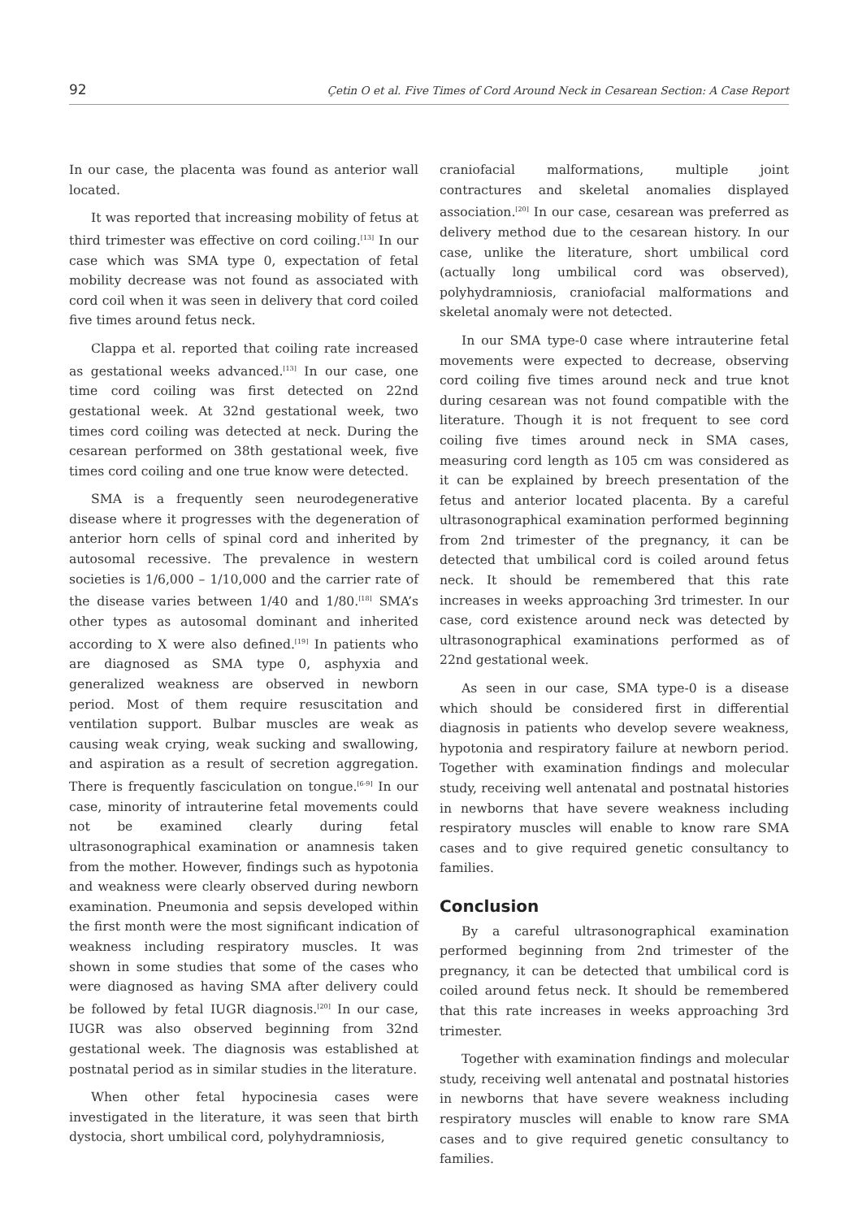92 Çetin O et al. Five Times of Cord Around Neck in Cesarean Section: A Case Report
In our case, the placenta was found as anterior wall located.
It was reported that increasing mobility of fetus at third trimester was effective on cord coiling.<sup>[13]</sup> In our case which was SMA type 0, expectation of fetal mobility decrease was not found as associated with cord coil when it was seen in delivery that cord coiled five times around fetus neck.
Clappa et al. reported that coiling rate increased as gestational weeks advanced.<sup>[13]</sup> In our case, one time cord coiling was first detected on 22nd gestational week. At 32nd gestational week, two times cord coiling was detected at neck. During the cesarean performed on 38th gestational week, five times cord coiling and one true know were detected.
SMA is a frequently seen neurodegenerative disease where it progresses with the degeneration of anterior horn cells of spinal cord and inherited by autosomal recessive. The prevalence in western societies is 1/6,000 – 1/10,000 and the carrier rate of the disease varies between 1/40 and 1/80.<sup>[18]</sup> SMA’s other types as autosomal dominant and inherited according to X were also defined.<sup>[19]</sup> In patients who are diagnosed as SMA type 0, asphyxia and generalized weakness are observed in newborn period. Most of them require resuscitation and ventilation support. Bulbar muscles are weak as causing weak crying, weak sucking and swallowing, and aspiration as a result of secretion aggregation. There is frequently fasciculation on tongue.<sup>[6-9]</sup> In our case, minority of intrauterine fetal movements could not be examined clearly during fetal ultrasonographical examination or anamnesis taken from the mother. However, findings such as hypotonia and weakness were clearly observed during newborn examination. Pneumonia and sepsis developed within the first month were the most significant indication of weakness including respiratory muscles. It was shown in some studies that some of the cases who were diagnosed as having SMA after delivery could be followed by fetal IUGR diagnosis.<sup>[20]</sup> In our case, IUGR was also observed beginning from 32nd gestational week. The diagnosis was established at postnatal period as in similar studies in the literature.
When other fetal hypocinesia cases were investigated in the literature, it was seen that birth dystocia, short umbilical cord, polyhydramniosis,
craniofacial malformations, multiple joint contractures and skeletal anomalies displayed association.<sup>[20]</sup> In our case, cesarean was preferred as delivery method due to the cesarean history. In our case, unlike the literature, short umbilical cord (actually long umbilical cord was observed), polyhydramniosis, craniofacial malformations and skeletal anomaly were not detected.
In our SMA type-0 case where intrauterine fetal movements were expected to decrease, observing cord coiling five times around neck and true knot during cesarean was not found compatible with the literature. Though it is not frequent to see cord coiling five times around neck in SMA cases, measuring cord length as 105 cm was considered as it can be explained by breech presentation of the fetus and anterior located placenta. By a careful ultrasonographical examination performed beginning from 2nd trimester of the pregnancy, it can be detected that umbilical cord is coiled around fetus neck. It should be remembered that this rate increases in weeks approaching 3rd trimester. In our case, cord existence around neck was detected by ultrasonographical examinations performed as of 22nd gestational week.
As seen in our case, SMA type-0 is a disease which should be considered first in differential diagnosis in patients who develop severe weakness, hypotonia and respiratory failure at newborn period. Together with examination findings and molecular study, receiving well antenatal and postnatal histories in newborns that have severe weakness including respiratory muscles will enable to know rare SMA cases and to give required genetic consultancy to families.
Conclusion
By a careful ultrasonographical examination performed beginning from 2nd trimester of the pregnancy, it can be detected that umbilical cord is coiled around fetus neck. It should be remembered that this rate increases in weeks approaching 3rd trimester.
Together with examination findings and molecular study, receiving well antenatal and postnatal histories in newborns that have severe weakness including respiratory muscles will enable to know rare SMA cases and to give required genetic consultancy to families.